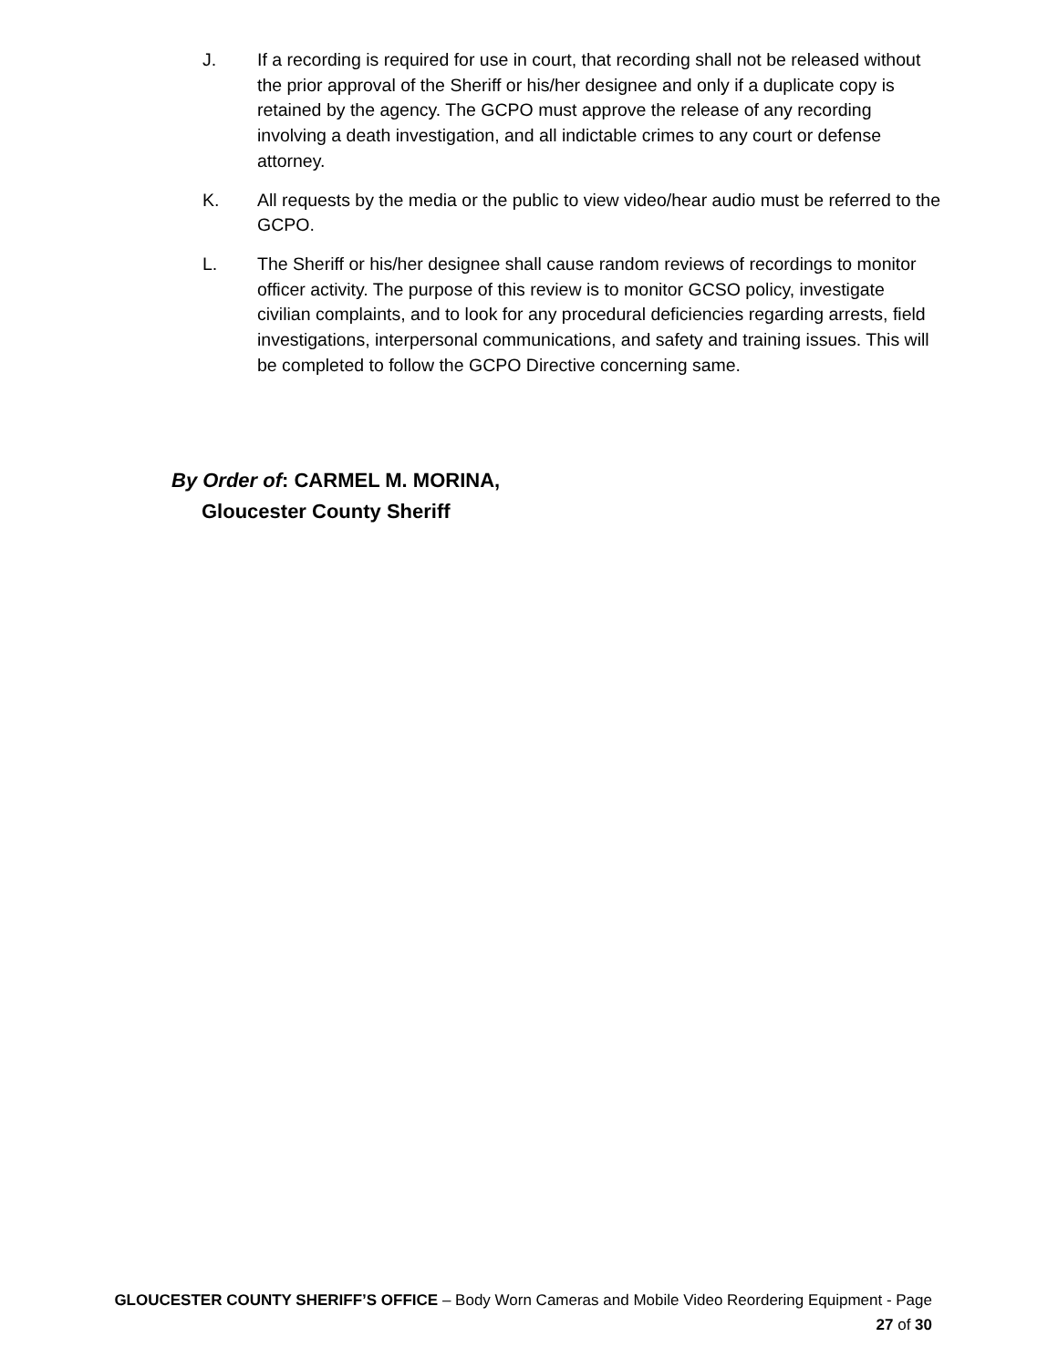J. If a recording is required for use in court, that recording shall not be released without the prior approval of the Sheriff or his/her designee and only if a duplicate copy is retained by the agency. The GCPO must approve the release of any recording involving a death investigation, and all indictable crimes to any court or defense attorney.
K. All requests by the media or the public to view video/hear audio must be referred to the GCPO.
L. The Sheriff or his/her designee shall cause random reviews of recordings to monitor officer activity. The purpose of this review is to monitor GCSO policy, investigate civilian complaints, and to look for any procedural deficiencies regarding arrests, field investigations, interpersonal communications, and safety and training issues. This will be completed to follow the GCPO Directive concerning same.
By Order of: CARMEL M. MORINA,
Gloucester County Sheriff
GLOUCESTER COUNTY SHERIFF’S OFFICE – Body Worn Cameras and Mobile Video Reordering Equipment - Page
27 of 30